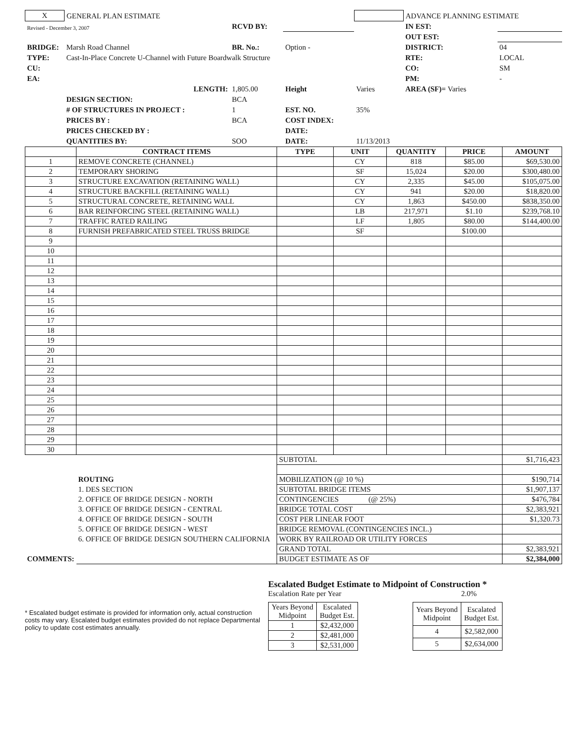| X | GENERAL PLAN ESTIMATE | | | | ADVANCE PLANNING ESTIMATE | |
| Revised - December 3, 2007 | | RCVD BY: | | | IN EST: | |
| | | | | | OUT EST: | |
| BRIDGE: | Marsh Road Channel | BR. No.: | Option - | | DISTRICT: | 04 |
| TYPE: | Cast-In-Place Concrete U-Channel with Future Boardwalk Structure | | | | RTE: | LOCAL |
| CU: | | | | | CO: | SM |
| EA: | | | | | PM: | - |
| LENGTH: | | 1,805.00 | Height | Varies | AREA (SF)= Varies | |
| | DESIGN SECTION: | BCA | | | | |
| | # OF STRUCTURES IN PROJECT : | 1 | EST. NO. | 35% | | |
| | PRICES BY : | BCA | COST INDEX: | | | |
| | PRICES CHECKED BY : | | DATE: | | | |
| | QUANTITIES BY: | SOO | DATE: | 11/13/2013 | | |
| | CONTRACT ITEMS | TYPE | UNIT | QUANTITY | PRICE | AMOUNT |
| --- | --- | --- | --- | --- | --- | --- |
| 1 | REMOVE CONCRETE (CHANNEL) | | CY | 818 | $85.00 | $69,530.00 |
| 2 | TEMPORARY SHORING | | SF | 15,024 | $20.00 | $300,480.00 |
| 3 | STRUCTURE EXCAVATION (RETAINING WALL) | | CY | 2,335 | $45.00 | $105,075.00 |
| 4 | STRUCTURE BACKFILL (RETAINING WALL) | | CY | 941 | $20.00 | $18,820.00 |
| 5 | STRUCTURAL CONCRETE, RETAINING WALL | | CY | 1,863 | $450.00 | $838,350.00 |
| 6 | BAR REINFORCING STEEL (RETAINING WALL) | | LB | 217,971 | $1.10 | $239,768.10 |
| 7 | TRAFFIC RATED RAILING | | LF | 1,805 | $80.00 | $144,400.00 |
| 8 | FURNISH PREFABRICATED STEEL TRUSS BRIDGE | | SF | | $100.00 | |
| 9 | | | | | | |
| 10 | | | | | | |
| 11 | | | | | | |
| 12 | | | | | | |
| 13 | | | | | | |
| 14 | | | | | | |
| 15 | | | | | | |
| 16 | | | | | | |
| 17 | | | | | | |
| 18 | | | | | | |
| 19 | | | | | | |
| 20 | | | | | | |
| 21 | | | | | | |
| 22 | | | | | | |
| 23 | | | | | | |
| 24 | | | | | | |
| 25 | | | | | | |
| 26 | | | | | | |
| 27 | | | | | | |
| 28 | | | | | | |
| 29 | | | | | | |
| 30 | | | | | | |
| | | SUBTOTAL | | | | $1,716,423 |
| | ROUTING | MOBILIZATION (@ 10 %) | | | | $190,714 |
| | 1. DES SECTION | SUBTOTAL BRIDGE ITEMS | | | | $1,907,137 |
| | 2. OFFICE OF BRIDGE DESIGN - NORTH | CONTINGENCIES (@ 25%) | | | | $476,784 |
| | 3. OFFICE OF BRIDGE DESIGN - CENTRAL | BRIDGE TOTAL COST | | | | $2,383,921 |
| | 4. OFFICE OF BRIDGE DESIGN - SOUTH | COST PER LINEAR FOOT | | | | $1,320.73 |
| | 5. OFFICE OF BRIDGE DESIGN - WEST | BRIDGE REMOVAL (CONTINGENCIES INCL.) | | | | |
| | 6. OFFICE OF BRIDGE DESIGN SOUTHERN CALIFORNIA | WORK BY RAILROAD OR UTILITY FORCES | | | | |
| | | GRAND TOTAL | | | | $2,383,921 |
| COMMENTS: | | BUDGET ESTIMATE AS OF | | | | $2,384,000 |
* Escalated budget estimate is provided for information only, actual construction costs may vary. Escalated budget estimates provided do not replace Departmental policy to update cost estimates annually.
Escalated Budget Estimate to Midpoint of Construction *
Escalation Rate per Year 2.0%
| Years Beyond Midpoint | Escalated Budget Est. |
| 1 | $2,432,000 |
| 2 | $2,481,000 |
| 3 | $2,531,000 |
| Years Beyond Midpoint | Escalated Budget Est. |
| 4 | $2,582,000 |
| 5 | $2,634,000 |